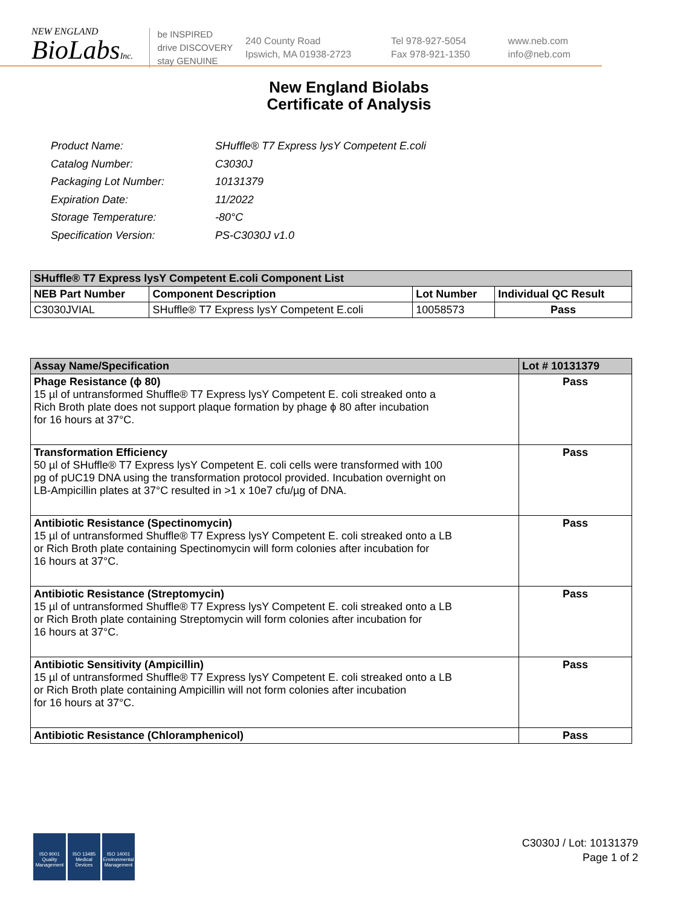NEW ENGLAND
BioLabsInc.
be INSPIRED
drive DISCOVERY
stay GENUINE
240 County Road
Ipswich, MA 01938-2723
Tel 978-927-5054
Fax 978-921-1350
www.neb.com
info@neb.com
New England Biolabs
Certificate of Analysis
| Product Name: | SHuffle® T7 Express lysY Competent E.coli |
| Catalog Number: | C3030J |
| Packaging Lot Number: | 10131379 |
| Expiration Date: | 11/2022 |
| Storage Temperature: | -80°C |
| Specification Version: | PS-C3030J v1.0 |
| SHuffle® T7 Express lysY Competent E.coli Component List | | | |
| --- | --- | --- | --- |
| NEB Part Number | Component Description | Lot Number | Individual QC Result |
| C3030JVIAL | SHuffle® T7 Express lysY Competent E.coli | 10058573 | Pass |
| Assay Name/Specification | Lot # 10131379 |
| --- | --- |
| Phage Resistance (ϕ 80) 15 µl of untransformed Shuffle® T7 Express lysY Competent E. coli streaked onto a Rich Broth plate does not support plaque formation by phage ϕ 80 after incubation for 16 hours at 37°C. | Pass |
| Transformation Efficiency 50 µl of SHuffle® T7 Express lysY Competent E. coli cells were transformed with 100 pg of pUC19 DNA using the transformation protocol provided. Incubation overnight on LB-Ampicillin plates at 37°C resulted in >1 x 10e7 cfu/µg of DNA. | Pass |
| Antibiotic Resistance (Spectinomycin) 15 µl of untransformed Shuffle® T7 Express lysY Competent E. coli streaked onto a LB or Rich Broth plate containing Spectinomycin will form colonies after incubation for 16 hours at 37°C. | Pass |
| Antibiotic Resistance (Streptomycin) 15 µl of untransformed Shuffle® T7 Express lysY Competent E. coli streaked onto a LB or Rich Broth plate containing Streptomycin will form colonies after incubation for 16 hours at 37°C. | Pass |
| Antibiotic Sensitivity (Ampicillin) 15 µl of untransformed Shuffle® T7 Express lysY Competent E. coli streaked onto a LB or Rich Broth plate containing Ampicillin will not form colonies after incubation for 16 hours at 37°C. | Pass |
| Antibiotic Resistance (Chloramphenicol) | Pass |
ISO 9001
Quality Management
ISO 13485
Medical Devices
ISO 14001
Environmental Management
C3030J / Lot: 10131379
Page 1 of 2